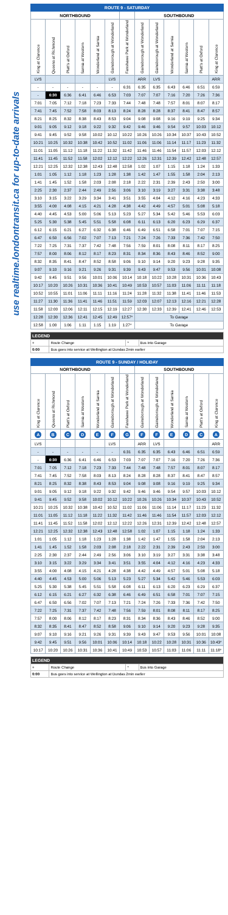use realtime.londontransit.ca for up-to-date arrivals
| ROUTE 9 - SATURDAY | | | | | | | | | | | | |
| --- | --- | --- | --- | --- | --- | --- | --- | --- | --- | --- | --- | --- |
| NORTHBOUND | | | | | | | SOUTHBOUND | | | | | |
| King at Clarence | Queens at Richmond | Platt's at Oxford | Sarnia at Western | Wonderland at Sarnia | Gainsborough at Wonderland | Fanshawe Park at Wonderland | Gainsborough at Wonderland | Gainsborough at Wonderland | Wonderland at Sarnia | Sarnia at Western | Platt's at Oxford | King at Clarence |
| LVS | | | | | LVS | | ARR | LVS | | | | ARR |
| - | - | - | - | - | - | 6:31 | 6:35 | 6:35 | 6:43 | 6:46 | 6:51 | 6:59 |
| - | 6:30 | 6:36 | 6:41 | 6:46 | 6:53 | 7:03 | 7:07 | 7:07 | 7:16 | 7:20 | 7:26 | 7:36 |
| 7:01 | 7:05 | 7:12 | 7:18 | 7:23 | 7:33 | 7:44 | 7:48 | 7:48 | 7:57 | 8:01 | 8:07 | 8:17 |
| 7:41 | 7:45 | 7:52 | 7:58 | 8:03 | 8:13 | 8:24 | 8:28 | 8:28 | 8:37 | 8:41 | 8:47 | 8:57 |
| 8:21 | 8:25 | 8:32 | 8:38 | 8:43 | 8:53 | 9:04 | 9:08 | 9:08 | 9:16 | 9:19 | 9:25 | 9:34 |
| 9:01 | 9:05 | 9:12 | 9:18 | 9:22 | 9:32 | 9:42 | 9:46 | 9:46 | 9:54 | 9:57 | 10:03 | 10:12 |
| 9:41 | 9:45 | 9:52 | 9:58 | 10:02 | 10:12 | 10:22 | 10:26 | 10:26 | 10:34 | 10:37 | 10:43 | 10:52 |
| 10:21 | 10:25 | 10:32 | 10:38 | 10:42 | 10:52 | 11:02 | 11:06 | 11:06 | 11:14 | 11:17 | 11:23 | 11:32 |
| 11:01 | 11:05 | 11:12 | 11:18 | 11:22 | 11:32 | 11:42 | 11:46 | 11:46 | 11:54 | 11:57 | 12:03 | 12:12 |
| 11:41 | 11:45 | 11:52 | 11:58 | 12:02 | 12:12 | 12:22 | 12:26 | 12:31 | 12:39 | 12:42 | 12:48 | 12:57 |
| 12:21 | 12:25 | 12:32 | 12:38 | 12:43 | 12:48 | 12:58 | 1:02 | 1:07 | 1:15 | 1:18 | 1:24 | 1:33 |
| 1:01 | 1:05 | 1:12 | 1:18 | 1:23 | 1:28 | 1:38 | 1:42 | 1:47 | 1:55 | 1:58 | 2:04 | 2:13 |
| 1:41 | 1:45 | 1:52 | 1:58 | 2:03 | 2:08 | 2:18 | 2:22 | 2:31 | 2:39 | 2:43 | 2:50 | 3:00 |
| 2:25 | 2:30 | 2:37 | 2:44 | 2:49 | 2:56 | 3:06 | 3:10 | 3:19 | 3:27 | 3:31 | 3:38 | 3:48 |
| 3:10 | 3:15 | 3:22 | 3:29 | 3:34 | 3:41 | 3:51 | 3:55 | 4:04 | 4:12 | 4:16 | 4:23 | 4:33 |
| 3:55 | 4:00 | 4:08 | 4:15 | 4:21 | 4:28 | 4:38 | 4:42 | 4:49 | 4:57 | 5:01 | 5:08 | 5:18 |
| 4:40 | 4:45 | 4:53 | 5:00 | 5:06 | 5:13 | 5:23 | 5:27 | 5:34 | 5:42 | 5:46 | 5:53 | 6:03 |
| 5:25 | 5:30 | 5:38 | 5:45 | 5:51 | 5:58 | 6:08 | 6:11 | 6:13 | 6:20 | 6:23 | 6:29 | 6:37 |
| 6:12 | 6:15 | 6:21 | 6:27 | 6:32 | 6:38 | 6:46 | 6:49 | 6:51 | 6:58 | 7:01 | 7:07 | 7:15 |
| 6:47 | 6:50 | 6:56 | 7:02 | 7:07 | 7:13 | 7:21 | 7:24 | 7:26 | 7:33 | 7:36 | 7:42 | 7:50 |
| 7:22 | 7:25 | 7:31 | 7:37 | 7:42 | 7:48 | 7:56 | 7:59 | 8:01 | 8:08 | 8:11 | 8:17 | 8:25 |
| 7:57 | 8:00 | 8:06 | 8:12 | 8:17 | 8:23 | 8:31 | 8:34 | 8:36 | 8:43 | 8:46 | 8:52 | 9:00 |
| 8:32 | 8:35 | 8:41 | 8:47 | 8:52 | 8:58 | 9:06 | 9:10 | 9:14 | 9:20 | 9:23 | 9:28 | 9:35 |
| 9:07 | 9:10 | 9:16 | 9:21 | 9:26 | 9:31 | 9:39 | 9:43 | 9:47 | 9:53 | 9:56 | 10:01 | 10:08 |
| 9:42 | 9:45 | 9:51 | 9:56 | 10:01 | 10:06 | 10:14 | 10:18 | 10:22 | 10:28 | 10:31 | 10:36 | 10:43 |
| 10:17 | 10:20 | 10:26 | 10:31 | 10:36 | 10:41 | 10:49 | 10:53 | 10:57 | 11:03 | 11:06 | 11:11 | 11:18 |
| 10:52 | 10:55 | 11:01 | 11:06 | 11:11 | 11:16 | 11:24 | 11:28 | 11:32 | 11:38 | 11:41 | 11:46 | 11:53 |
| 11:27 | 11:30 | 11:36 | 11:41 | 11:46 | 11:51 | 11:59 | 12:03 | 12:07 | 12:13 | 12:16 | 12:21 | 12:28 |
| 11:58 | 12:00 | 12:06 | 12:11 | 12:15 | 12:19 | 12:27 | 12:30 | 12:33 | 12:39 | 12:41 | 12:46 | 12:53 |
| 12:28 | 12:30 | 12:36 | 12:41 | 12:45 | 12:49 | 12:57* | To Garage | | | | | |
| 12:58 | 1:00 | 1:06 | 1:11 | 1:15 | 1:19 | 1:27* | To Garage | | | | | |
| LEGEND | | | |
| + | Route Change | * | Bus into Garage |
| 0:00 | Bus goes into service at Wellington at Dundas 2min earlier | | |
| ROUTE 9 - SUNDAY / HOLIDAY | | | | | | | | | | | | |
| --- | --- | --- | --- | --- | --- | --- | --- | --- | --- | --- | --- | --- |
| NORTHBOUND | | | | | | | SOUTHBOUND | | | | | |
| King at Clarence | Queens at Richmond | Platt's at Oxford | Sarnia at Western | Wonderland at Sarnia | Gainsborough at Wonderland | Fanshawe Park at Wonderland | Gainsborough at Wonderland | Gainsborough at Wonderland | Wonderland at Sarnia | Sarnia at Western | Platt's at Oxford | King at Clarence |
| A | B | C | D | E | F | G | F | F | E | D | C | A |
| LVS | | | | | LVS | | ARR | LVS | | | | ARR |
| - | - | - | - | - | - | 6:31 | 6:35 | 6:35 | 6:43 | 6:46 | 6:51 | 6:59 |
| - | 6:30 | 6:36 | 6:41 | 6:46 | 6:53 | 7:03 | 7:07 | 7:07 | 7:16 | 7:20 | 7:26 | 7:36 |
| 7:01 | 7:05 | 7:12 | 7:18 | 7:23 | 7:33 | 7:44 | 7:48 | 7:48 | 7:57 | 8:01 | 8:07 | 8:17 |
| 7:41 | 7:45 | 7:52 | 7:58 | 8:03 | 8:13 | 8:24 | 8:28 | 8:28 | 8:37 | 8:41 | 8:47 | 8:57 |
| 8:21 | 8:25 | 8:32 | 8:38 | 8:43 | 8:53 | 9:04 | 9:08 | 9:08 | 9:16 | 9:19 | 9:25 | 9:34 |
| 9:01 | 9:05 | 9:12 | 9:18 | 9:22 | 9:32 | 9:42 | 9:46 | 9:46 | 9:54 | 9:57 | 10:03 | 10:12 |
| 9:41 | 9:45 | 9:52 | 9:58 | 10:02 | 10:12 | 10:22 | 10:26 | 10:26 | 10:34 | 10:37 | 10:43 | 10:52 |
| 10:21 | 10:25 | 10:32 | 10:38 | 10:42 | 10:52 | 11:02 | 11:06 | 11:06 | 11:14 | 11:17 | 11:23 | 11:32 |
| 11:01 | 11:05 | 11:12 | 11:18 | 11:22 | 11:32 | 11:42 | 11:46 | 11:46 | 11:54 | 11:57 | 12:03 | 12:12 |
| 11:41 | 11:45 | 11:52 | 11:58 | 12:02 | 12:12 | 12:22 | 12:26 | 12:31 | 12:39 | 12:42 | 12:48 | 12:57 |
| 12:21 | 12:25 | 12:32 | 12:38 | 12:43 | 12:48 | 12:58 | 1:02 | 1:07 | 1:15 | 1:18 | 1:24 | 1:33 |
| 1:01 | 1:05 | 1:12 | 1:18 | 1:23 | 1:28 | 1:38 | 1:42 | 1:47 | 1:55 | 1:58 | 2:04 | 2:13 |
| 1:41 | 1:45 | 1:52 | 1:58 | 2:03 | 2:08 | 2:18 | 2:22 | 2:31 | 2:39 | 2:43 | 2:50 | 3:00 |
| 2:25 | 2:30 | 2:37 | 2:44 | 2:49 | 2:56 | 3:06 | 3:10 | 3:19 | 3:27 | 3:31 | 3:38 | 3:48 |
| 3:10 | 3:15 | 3:22 | 3:29 | 3:34 | 3:41 | 3:51 | 3:55 | 4:04 | 4:12 | 4:16 | 4:23 | 4:33 |
| 3:55 | 4:00 | 4:08 | 4:15 | 4:21 | 4:28 | 4:38 | 4:42 | 4:49 | 4:57 | 5:01 | 5:08 | 5:18 |
| 4:40 | 4:45 | 4:53 | 5:00 | 5:06 | 5:13 | 5:23 | 5:27 | 5:34 | 5:42 | 5:46 | 5:53 | 6:03 |
| 5:25 | 5:30 | 5:38 | 5:45 | 5:51 | 5:58 | 6:08 | 6:11 | 6:13 | 6:20 | 6:23 | 6:29 | 6:37 |
| 6:12 | 6:15 | 6:21 | 6:27 | 6:32 | 6:38 | 6:46 | 6:49 | 6:51 | 6:58 | 7:01 | 7:07 | 7:15 |
| 6:47 | 6:50 | 6:56 | 7:02 | 7:07 | 7:13 | 7:21 | 7:24 | 7:26 | 7:33 | 7:36 | 7:42 | 7:50 |
| 7:22 | 7:25 | 7:31 | 7:37 | 7:42 | 7:48 | 7:56 | 7:59 | 8:01 | 8:08 | 8:11 | 8:17 | 8:25 |
| 7:57 | 8:00 | 8:06 | 8:12 | 8:17 | 8:23 | 8:31 | 8:34 | 8:36 | 8:43 | 8:46 | 8:52 | 9:00 |
| 8:32 | 8:35 | 8:41 | 8:47 | 8:52 | 8:58 | 9:06 | 9:10 | 9:14 | 9:20 | 9:23 | 9:28 | 9:35 |
| 9:07 | 9:10 | 9:16 | 9:21 | 9:26 | 9:31 | 9:39 | 9:43 | 9:47 | 9:53 | 9:56 | 10:01 | 10:08 |
| 9:42 | 9:45 | 9:51 | 9:56 | 10:01 | 10:06 | 10:14 | 10:18 | 10:22 | 10:28 | 10:31 | 10:36 | 10:43* |
| 10:17 | 10:20 | 10:26 | 10:31 | 10:36 | 10:41 | 10:49 | 10:53 | 10:57 | 11:03 | 11:06 | 11:11 | 11:18* |
| LEGEND | | | |
| + | Route Change | * | Bus into Garage |
| 0:00 | Bus goes into service at Wellington at Dundas 2min earlier | | |